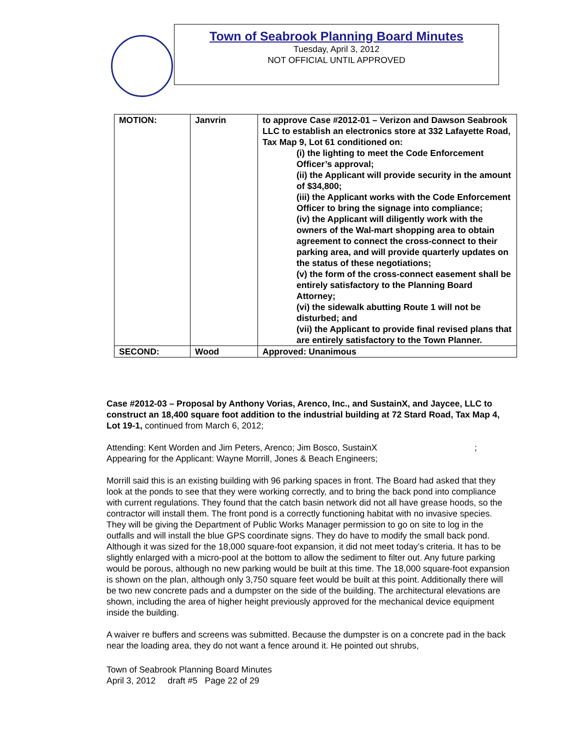Town of Seabrook Planning Board Minutes
Tuesday, April 3, 2012
NOT OFFICIAL UNTIL APPROVED
| MOTION: | Janvrin | to approve Case #2012-01 – Verizon and Dawson Seabrook LLC to establish an electronics store at 332 Lafayette Road, Tax Map 9, Lot 61 conditioned on: (i) the lighting to meet the Code Enforcement Officer’s approval; (ii) the Applicant will provide security in the amount of $34,800; (iii) the Applicant works with the Code Enforcement Officer to bring the signage into compliance; (iv) the Applicant will diligently work with the owners of the Wal-mart shopping area to obtain agreement to connect the cross-connect to their parking area, and will provide quarterly updates on the status of these negotiations; (v) the form of the cross-connect easement shall be entirely satisfactory to the Planning Board Attorney; (vi) the sidewalk abutting Route 1 will not be disturbed; and (vii) the Applicant to provide final revised plans that are entirely satisfactory to the Town Planner. |
| SECOND: | Wood | Approved: Unanimous |
Case #2012-03 – Proposal by Anthony Vorias, Arenco, Inc., and SustainX, and Jaycee, LLC to construct an 18,400 square foot addition to the industrial building at 72 Stard Road, Tax Map 4, Lot 19-1, continued from March 6, 2012;
Attending: Kent Worden and Jim Peters, Arenco; Jim Bosco, SustainX ; Appearing for the Applicant: Wayne Morrill, Jones & Beach Engineers;
Morrill said this is an existing building with 96 parking spaces in front. The Board had asked that they look at the ponds to see that they were working correctly, and to bring the back pond into compliance with current regulations. They found that the catch basin network did not all have grease hoods, so the contractor will install them. The front pond is a correctly functioning habitat with no invasive species. They will be giving the Department of Public Works Manager permission to go on site to log in the outfalls and will install the blue GPS coordinate signs. They do have to modify the small back pond. Although it was sized for the 18,000 square-foot expansion, it did not meet today’s criteria. It has to be slightly enlarged with a micro-pool at the bottom to allow the sediment to filter out. Any future parking would be porous, although no new parking would be built at this time. The 18,000 square-foot expansion is shown on the plan, although only 3,750 square feet would be built at this point. Additionally there will be two new concrete pads and a dumpster on the side of the building. The architectural elevations are shown, including the area of higher height previously approved for the mechanical device equipment inside the building.
A waiver re buffers and screens was submitted. Because the dumpster is on a concrete pad in the back near the loading area, they do not want a fence around it. He pointed out shrubs,
Town of Seabrook Planning Board Minutes
April 3, 2012 draft #5 Page 22 of 29